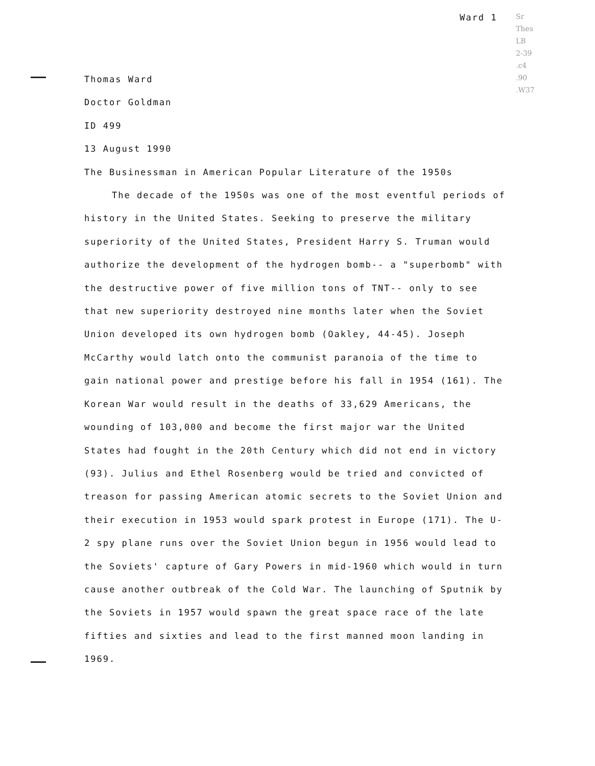Ward 1
Sr
Thes
LB
2-39
.c4
.90
.W37
Thomas Ward
Doctor Goldman
ID 499
13 August 1990
The Businessman in American Popular Literature of the 1950s
The decade of the 1950s was one of the most eventful periods of history in the United States. Seeking to preserve the military superiority of the United States, President Harry S. Truman would authorize the development of the hydrogen bomb-- a "superbomb" with the destructive power of five million tons of TNT-- only to see that new superiority destroyed nine months later when the Soviet Union developed its own hydrogen bomb (Oakley, 44-45). Joseph McCarthy would latch onto the communist paranoia of the time to gain national power and prestige before his fall in 1954 (161). The Korean War would result in the deaths of 33,629 Americans, the wounding of 103,000 and become the first major war the United States had fought in the 20th Century which did not end in victory (93). Julius and Ethel Rosenberg would be tried and convicted of treason for passing American atomic secrets to the Soviet Union and their execution in 1953 would spark protest in Europe (171). The U-2 spy plane runs over the Soviet Union begun in 1956 would lead to the Soviets' capture of Gary Powers in mid-1960 which would in turn cause another outbreak of the Cold War. The launching of Sputnik by the Soviets in 1957 would spawn the great space race of the late fifties and sixties and lead to the first manned moon landing in 1969.